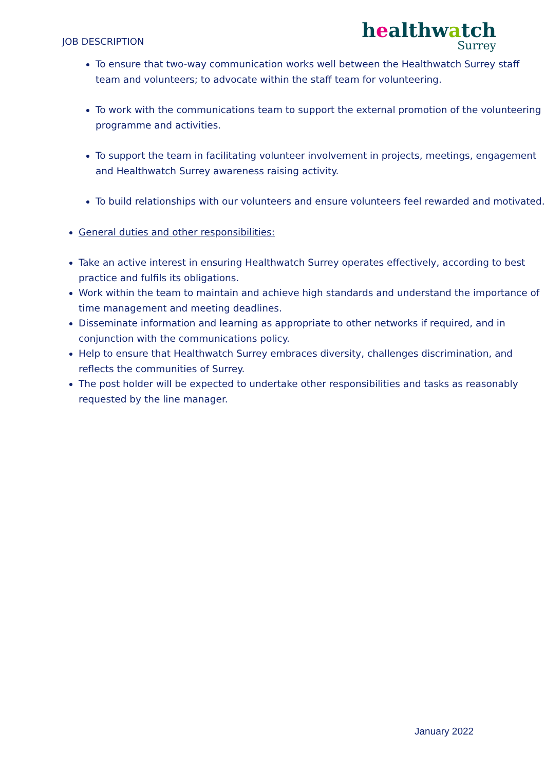JOB DESCRIPTION
healthwatch
Surrey
To ensure that two-way communication works well between the Healthwatch Surrey staff team and volunteers; to advocate within the staff team for volunteering.
To work with the communications team to support the external promotion of the volunteering programme and activities.
To support the team in facilitating volunteer involvement in projects, meetings, engagement and Healthwatch Surrey awareness raising activity.
To build relationships with our volunteers and ensure volunteers feel rewarded and motivated.
General duties and other responsibilities:
Take an active interest in ensuring Healthwatch Surrey operates effectively, according to best practice and fulfils its obligations.
Work within the team to maintain and achieve high standards and understand the importance of time management and meeting deadlines.
Disseminate information and learning as appropriate to other networks if required, and in conjunction with the communications policy.
Help to ensure that Healthwatch Surrey embraces diversity, challenges discrimination, and reflects the communities of Surrey.
The post holder will be expected to undertake other responsibilities and tasks as reasonably requested by the line manager.
January 2022